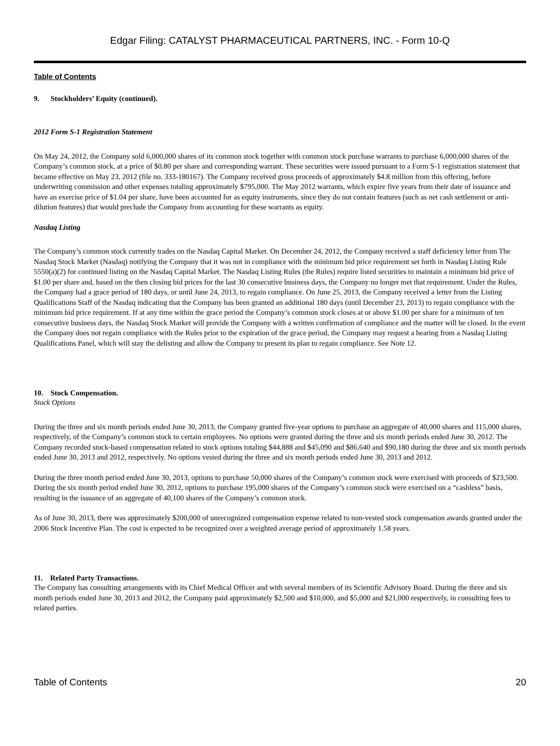Edgar Filing: CATALYST PHARMACEUTICAL PARTNERS, INC. - Form 10-Q
Table of Contents
9. Stockholders’ Equity (continued).
2012 Form S-1 Registration Statement
On May 24, 2012, the Company sold 6,000,000 shares of its common stock together with common stock purchase warrants to purchase 6,000,000 shares of the Company’s common stock, at a price of $0.80 per share and corresponding warrant. These securities were issued pursuant to a Form S-1 registration statement that became effective on May 23, 2012 (file no. 333-180167). The Company received gross proceeds of approximately $4.8 million from this offering, before underwriting commission and other expenses totaling approximately $795,000. The May 2012 warrants, which expire five years from their date of issuance and have an exercise price of $1.04 per share, have been accounted for as equity instruments, since they do not contain features (such as net cash settlement or anti-dilution features) that would preclude the Company from accounting for these warrants as equity.
Nasdaq Listing
The Company’s common stock currently trades on the Nasdaq Capital Market. On December 24, 2012, the Company received a staff deficiency letter from The Nasdaq Stock Market (Nasdaq) notifying the Company that it was not in compliance with the minimum bid price requirement set forth in Nasdaq Listing Rule 5550(a)(2) for continued listing on the Nasdaq Capital Market. The Nasdaq Listing Rules (the Rules) require listed securities to maintain a minimum bid price of $1.00 per share and, based on the then closing bid prices for the last 30 consecutive business days, the Company no longer met that requirement. Under the Rules, the Company had a grace period of 180 days, or until June 24, 2013, to regain compliance. On June 25, 2013, the Company received a letter from the Listing Qualifications Staff of the Nasdaq indicating that the Company has been granted an additional 180 days (until December 23, 2013) to regain compliance with the minimum bid price requirement. If at any time within the grace period the Company’s common stock closes at or above $1.00 per share for a minimum of ten consecutive business days, the Nasdaq Stock Market will provide the Company with a written confirmation of compliance and the matter will be closed. In the event the Company does not regain compliance with the Rules prior to the expiration of the grace period, the Company may request a hearing from a Nasdaq Listing Qualifications Panel, which will stay the delisting and allow the Company to present its plan to regain compliance. See Note 12.
10. Stock Compensation.
Stock Options
During the three and six month periods ended June 30, 2013, the Company granted five-year options to purchase an aggregate of 40,000 shares and 115,000 shares, respectively, of the Company’s common stock to certain employees. No options were granted during the three and six month periods ended June 30, 2012. The Company recorded stock-based compensation related to stock options totaling $44,888 and $45,090 and $86,640 and $90,180 during the three and six month periods ended June 30, 2013 and 2012, respectively. No options vested during the three and six month periods ended June 30, 2013 and 2012.
During the three month period ended June 30, 2013, options to purchase 50,000 shares of the Company’s common stock were exercised with proceeds of $23,500. During the six month period ended June 30, 2012, options to purchase 195,000 shares of the Company’s common stock were exercised on a “cashless” basis, resulting in the issuance of an aggregate of 40,100 shares of the Company’s common stock.
As of June 30, 2013, there was approximately $200,000 of unrecognized compensation expense related to non-vested stock compensation awards granted under the 2006 Stock Incentive Plan. The cost is expected to be recognized over a weighted average period of approximately 1.58 years.
11. Related Party Transactions.
The Company has consulting arrangements with its Chief Medical Officer and with several members of its Scientific Advisory Board. During the three and six month periods ended June 30, 2013 and 2012, the Company paid approximately $2,500 and $10,000, and $5,000 and $21,000 respectively, in consulting fees to related parties.
Table of Contents 20